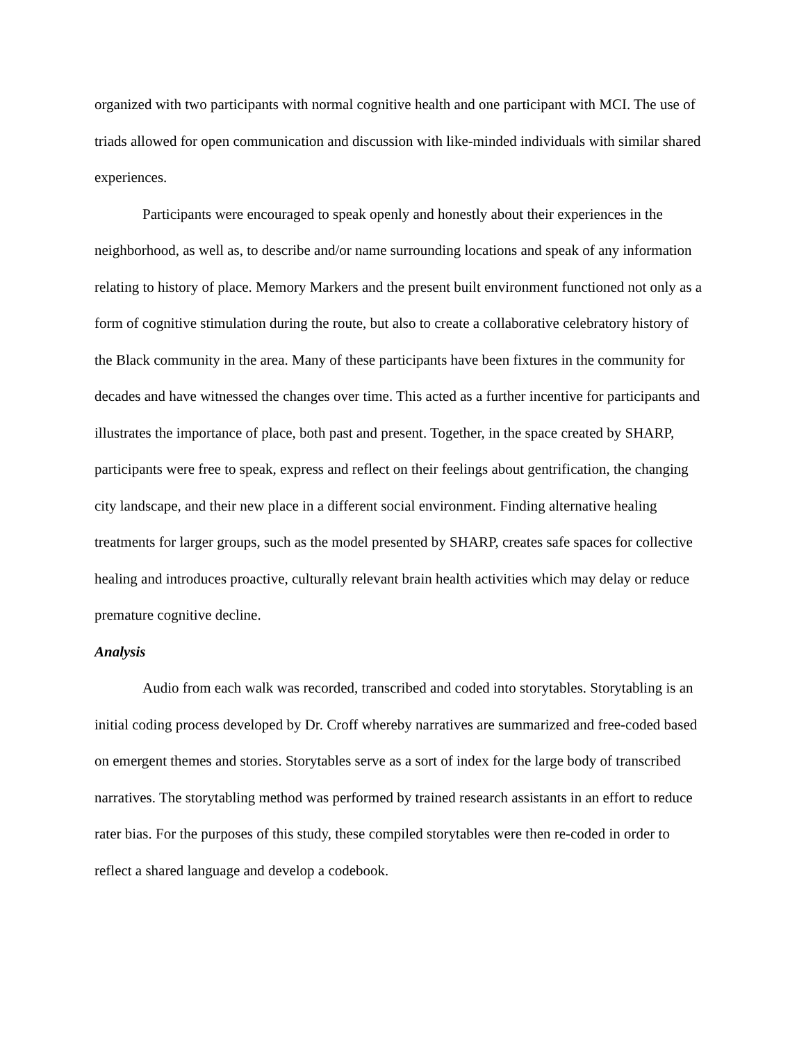organized with two participants with normal cognitive health and one participant with MCI. The use of triads allowed for open communication and discussion with like-minded individuals with similar shared experiences.
Participants were encouraged to speak openly and honestly about their experiences in the neighborhood, as well as, to describe and/or name surrounding locations and speak of any information relating to history of place. Memory Markers and the present built environment functioned not only as a form of cognitive stimulation during the route, but also to create a collaborative celebratory history of the Black community in the area. Many of these participants have been fixtures in the community for decades and have witnessed the changes over time. This acted as a further incentive for participants and illustrates the importance of place, both past and present. Together, in the space created by SHARP, participants were free to speak, express and reflect on their feelings about gentrification, the changing city landscape, and their new place in a different social environment. Finding alternative healing treatments for larger groups, such as the model presented by SHARP, creates safe spaces for collective healing and introduces proactive, culturally relevant brain health activities which may delay or reduce premature cognitive decline.
Analysis
Audio from each walk was recorded, transcribed and coded into storytables. Storytabling is an initial coding process developed by Dr. Croff whereby narratives are summarized and free-coded based on emergent themes and stories. Storytables serve as a sort of index for the large body of transcribed narratives. The storytabling method was performed by trained research assistants in an effort to reduce rater bias. For the purposes of this study, these compiled storytables were then re-coded in order to reflect a shared language and develop a codebook.